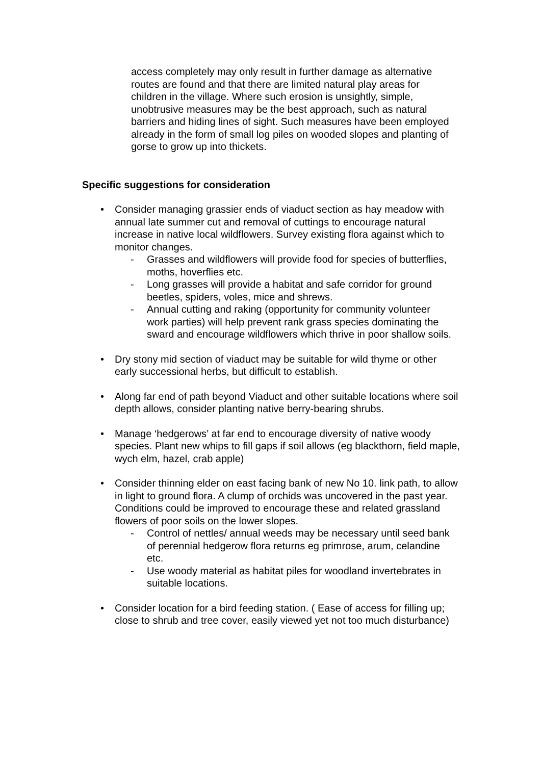access completely may only result in further damage as alternative routes are found and that there are limited natural play areas for children in the village. Where such erosion is unsightly, simple, unobtrusive measures may be the best approach, such as natural barriers and hiding lines of sight. Such measures have been employed already in the form of small log piles on wooded slopes and planting of gorse to grow up into thickets.
Specific suggestions for consideration
• Consider managing grassier ends of viaduct section as hay meadow with annual late summer cut and removal of cuttings to encourage natural increase in native local wildflowers. Survey existing flora against which to monitor changes.
- Grasses and wildflowers will provide food for species of butterflies, moths, hoverflies etc.
- Long grasses will provide a habitat and safe corridor for ground beetles, spiders, voles, mice and shrews.
- Annual cutting and raking (opportunity for community volunteer work parties) will help prevent rank grass species dominating the sward and encourage wildflowers which thrive in poor shallow soils.
• Dry stony mid section of viaduct may be suitable for wild thyme or other early successional herbs, but difficult to establish.
• Along far end of path beyond Viaduct and other suitable locations where soil depth allows, consider planting native berry-bearing shrubs.
• Manage ‘hedgerows’ at far end to encourage diversity of native woody species. Plant new whips to fill gaps if soil allows (eg blackthorn, field maple, wych elm, hazel, crab apple)
• Consider thinning elder on east facing bank of new No 10. link path, to allow in light to ground flora. A clump of orchids was uncovered in the past year. Conditions could be improved to encourage these and related grassland flowers of poor soils on the lower slopes.
- Control of nettles/ annual weeds may be necessary until seed bank of perennial hedgerow flora returns eg primrose, arum, celandine etc.
- Use woody material as habitat piles for woodland invertebrates in suitable locations.
• Consider location for a bird feeding station. ( Ease of access for filling up; close to shrub and tree cover, easily viewed yet not too much disturbance)